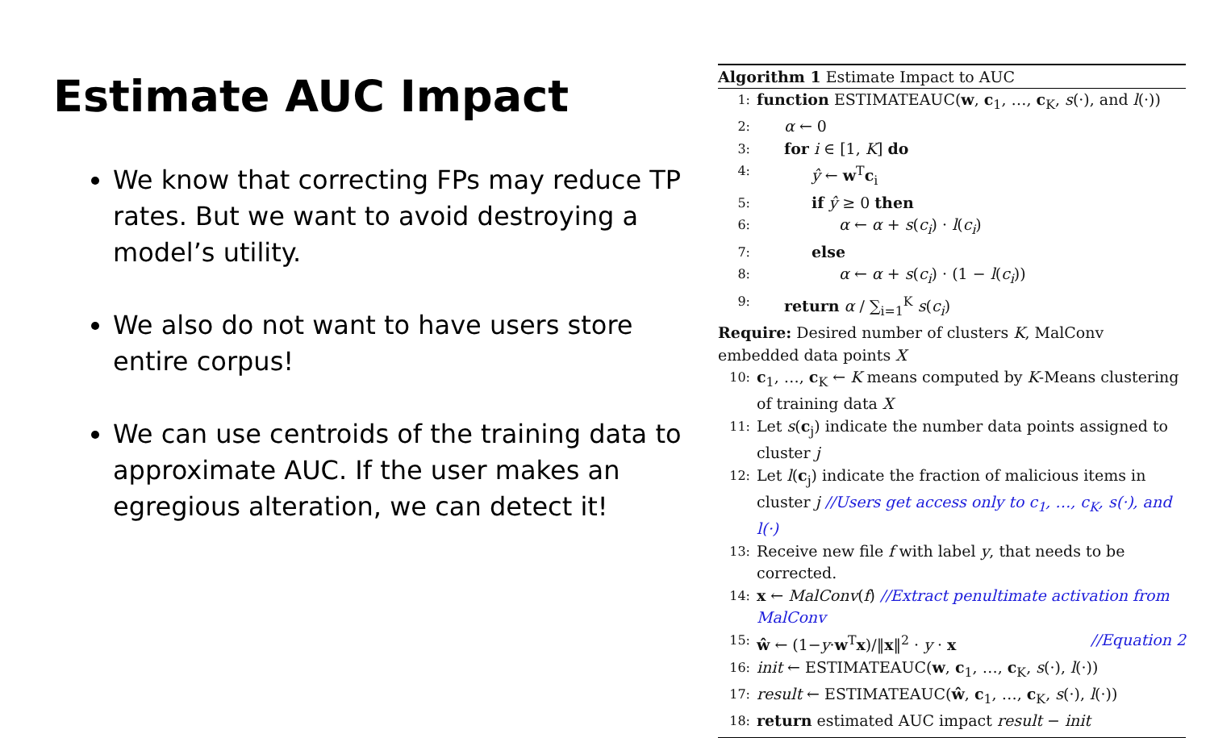Estimate AUC Impact
We know that correcting FPs may reduce TP rates. But we want to avoid destroying a model’s utility.
We also do not want to have users store entire corpus!
We can use centroids of the training data to approximate AUC. If the user makes an egregious alteration, we can detect it!
Algorithm 1 Estimate Impact to AUC
1: function ESTIMATEAUC(w, c<sub>1</sub>, …, c<sub>K</sub>, s(·), and l(·))
2: α ← 0
3: for i ∈ [1, K] do
4: ŷ ← w<sup>T</sup>c<sub>i</sub>
5: if ŷ ≥ 0 then
6: α ← α + s(c<sub>i</sub>) · l(c<sub>i</sub>)
7: else
8: α ← α + s(c<sub>i</sub>) · (1 − l(c<sub>i</sub>))
9: return α / ∑<sub>i=1</sub><sup>K</sup> s(c<sub>i</sub>)
Require: Desired number of clusters K, MalConv embedded data points X
10: c<sub>1</sub>, …, c<sub>K</sub> ← K means computed by K-Means clustering of training data X
11: Let s(c<sub>j</sub>) indicate the number data points assigned to cluster j
12: Let l(c<sub>j</sub>) indicate the fraction of malicious items in cluster j //Users get access only to c<sub>1</sub>, …, c<sub>K</sub>, s(·), and l(·)
13: Receive new file f with label y, that needs to be corrected.
14: x ← MalConv(f) //Extract penultimate activation from MalConv
15: ŵ ← (1−y·w<sup>T</sup>x)/‖x‖<sup>2</sup> · y · x //Equation 2
16: init ← ESTIMATEAUC(w, c<sub>1</sub>, …, c<sub>K</sub>, s(·), l(·))
17: result ← ESTIMATEAUC(ŵ, c<sub>1</sub>, …, c<sub>K</sub>, s(·), l(·))
18: return estimated AUC impact result − init